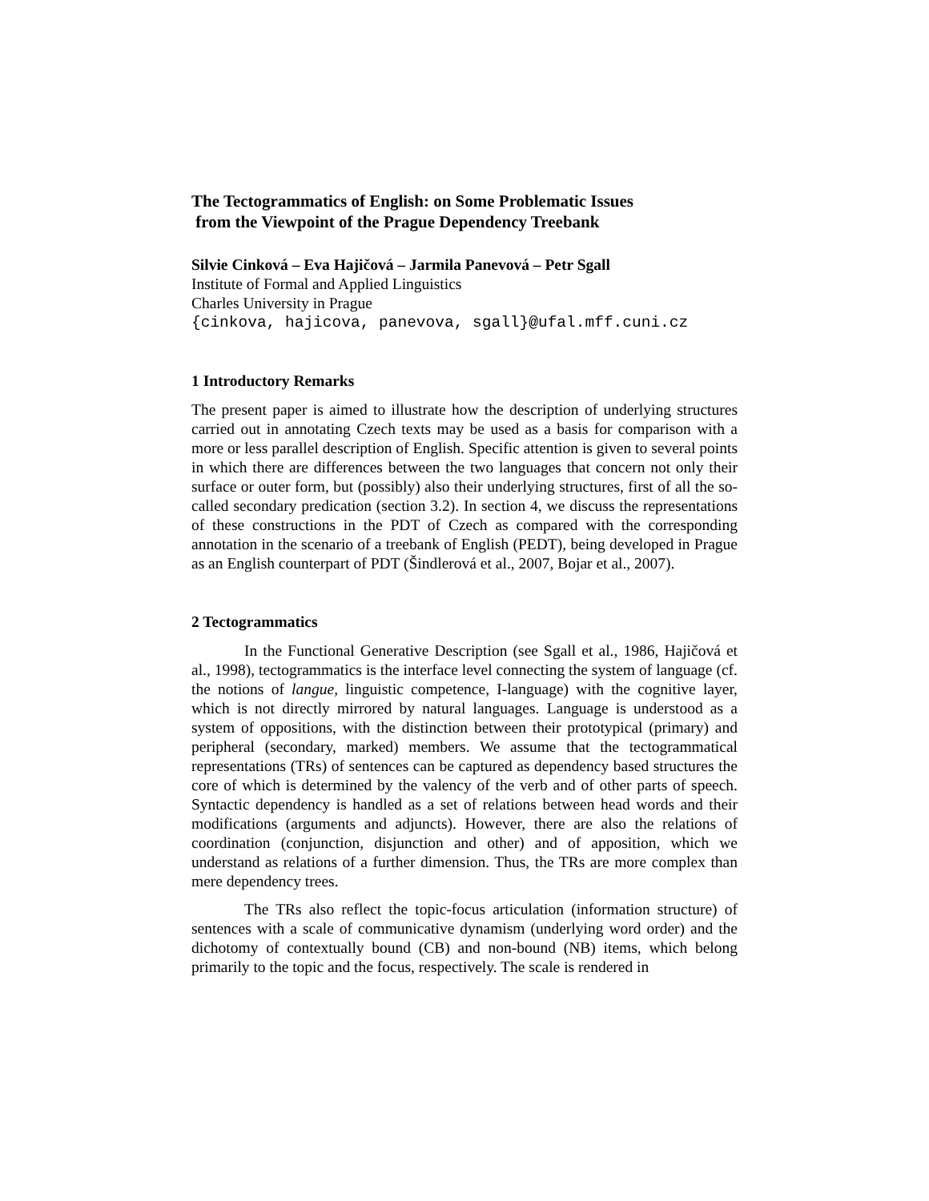The Tectogrammatics of English: on Some Problematic Issues
from the Viewpoint of the Prague Dependency Treebank
Silvie Cinková – Eva Hajičová – Jarmila Panevová – Petr Sgall
Institute of Formal and Applied Linguistics
Charles University in Prague
{cinkova, hajicova, panevova, sgall}@ufal.mff.cuni.cz
1 Introductory Remarks
The present paper is aimed to illustrate how the description of underlying structures carried out in annotating Czech texts may be used as a basis for comparison with a more or less parallel description of English. Specific attention is given to several points in which there are differences between the two languages that concern not only their surface or outer form, but (possibly) also their underlying structures, first of all the so-called secondary predication (section 3.2). In section 4, we discuss the representations of these constructions in the PDT of Czech as compared with the corresponding annotation in the scenario of a treebank of English (PEDT), being developed in Prague as an English counterpart of PDT (Šindlerová et al., 2007, Bojar et al., 2007).
2 Tectogrammatics
In the Functional Generative Description (see Sgall et al., 1986, Hajičová et al., 1998), tectogrammatics is the interface level connecting the system of language (cf. the notions of langue, linguistic competence, I-language) with the cognitive layer, which is not directly mirrored by natural languages. Language is understood as a system of oppositions, with the distinction between their prototypical (primary) and peripheral (secondary, marked) members. We assume that the tectogrammatical representations (TRs) of sentences can be captured as dependency based structures the core of which is determined by the valency of the verb and of other parts of speech. Syntactic dependency is handled as a set of relations between head words and their modifications (arguments and adjuncts). However, there are also the relations of coordination (conjunction, disjunction and other) and of apposition, which we understand as relations of a further dimension. Thus, the TRs are more complex than mere dependency trees.
The TRs also reflect the topic-focus articulation (information structure) of sentences with a scale of communicative dynamism (underlying word order) and the dichotomy of contextually bound (CB) and non-bound (NB) items, which belong primarily to the topic and the focus, respectively. The scale is rendered in